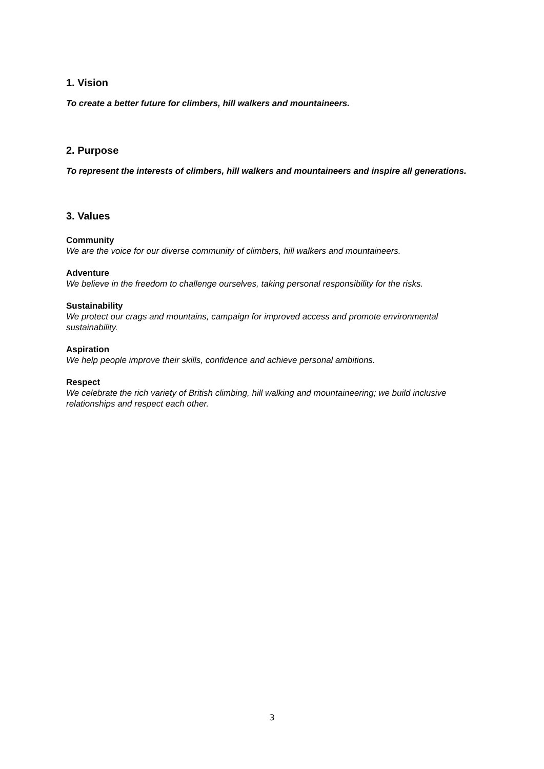1. Vision
To create a better future for climbers, hill walkers and mountaineers.
2. Purpose
To represent the interests of climbers, hill walkers and mountaineers and inspire all generations.
3. Values
Community
We are the voice for our diverse community of climbers, hill walkers and mountaineers.
Adventure
We believe in the freedom to challenge ourselves, taking personal responsibility for the risks.
Sustainability
We protect our crags and mountains, campaign for improved access and promote environmental sustainability.
Aspiration
We help people improve their skills, confidence and achieve personal ambitions.
Respect
We celebrate the rich variety of British climbing, hill walking and mountaineering; we build inclusive relationships and respect each other.
3